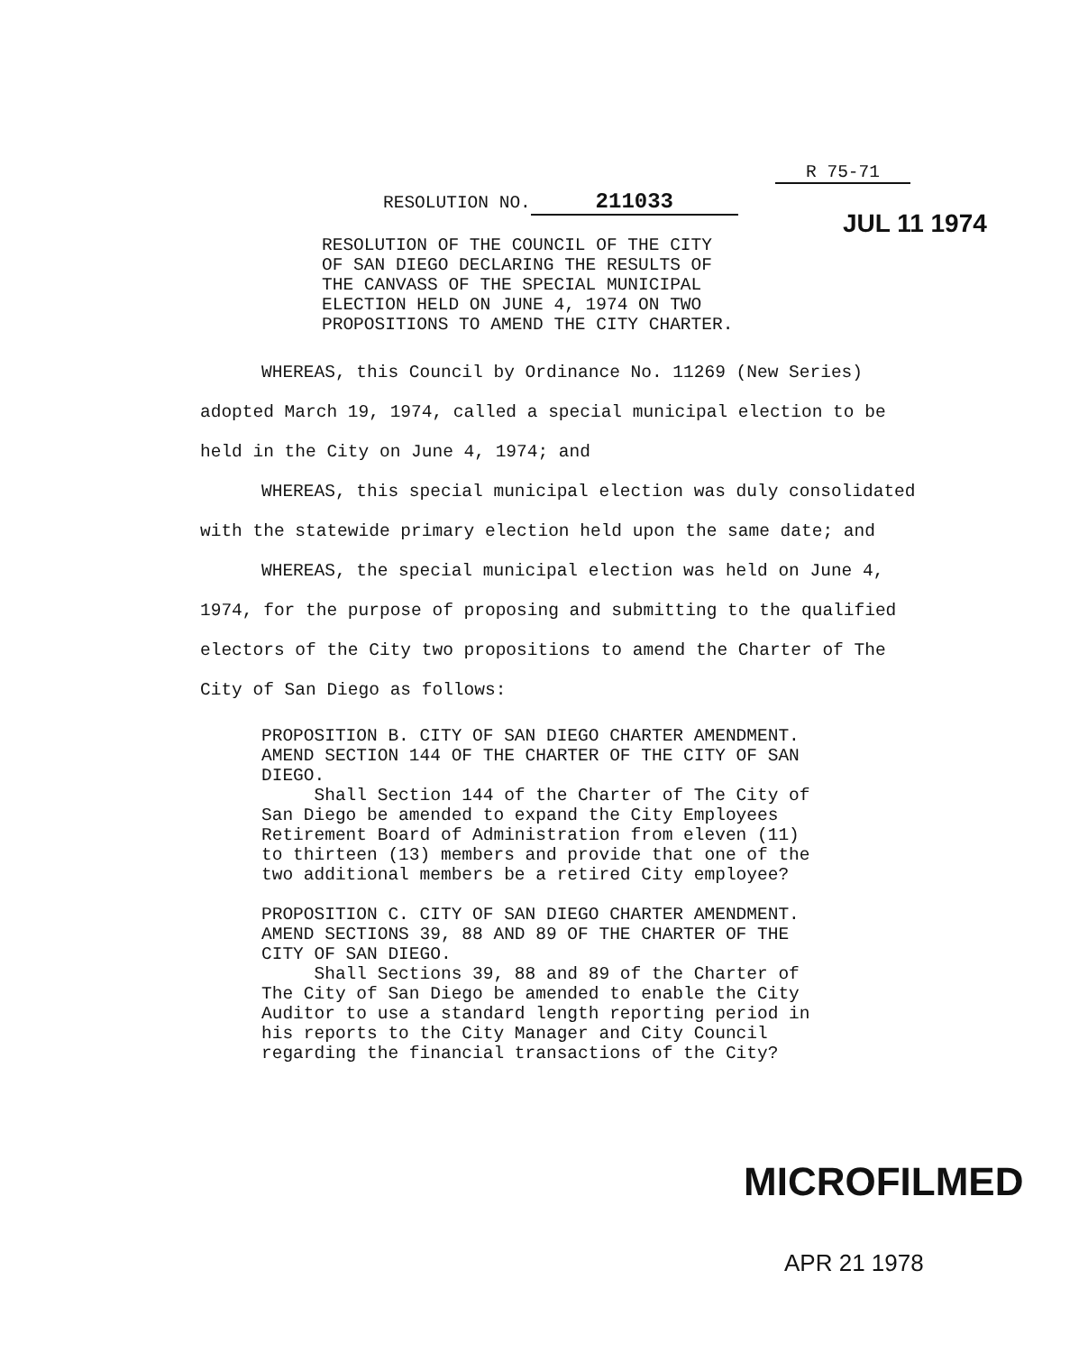R 75-71
JUL 11 1974
RESOLUTION NO. 211033
RESOLUTION OF THE COUNCIL OF THE CITY
OF SAN DIEGO DECLARING THE RESULTS OF
THE CANVASS OF THE SPECIAL MUNICIPAL
ELECTION HELD ON JUNE 4, 1974 ON TWO
PROPOSITIONS TO AMEND THE CITY CHARTER.
WHEREAS, this Council by Ordinance No. 11269 (New Series) adopted March 19, 1974, called a special municipal election to be held in the City on June 4, 1974; and
WHEREAS, this special municipal election was duly consolidated with the statewide primary election held upon the same date; and
WHEREAS, the special municipal election was held on June 4, 1974, for the purpose of proposing and submitting to the qualified electors of the City two propositions to amend the Charter of The City of San Diego as follows:
PROPOSITION B. CITY OF SAN DIEGO CHARTER AMENDMENT. AMEND SECTION 144 OF THE CHARTER OF THE CITY OF SAN DIEGO.
Shall Section 144 of the Charter of The City of San Diego be amended to expand the City Employees Retirement Board of Administration from eleven (11) to thirteen (13) members and provide that one of the two additional members be a retired City employee?
PROPOSITION C. CITY OF SAN DIEGO CHARTER AMENDMENT. AMEND SECTIONS 39, 88 AND 89 OF THE CHARTER OF THE CITY OF SAN DIEGO.
Shall Sections 39, 88 and 89 of the Charter of The City of San Diego be amended to enable the City Auditor to use a standard length reporting period in his reports to the City Manager and City Council regarding the financial transactions of the City?
MICROFILMED
APR 21 1978